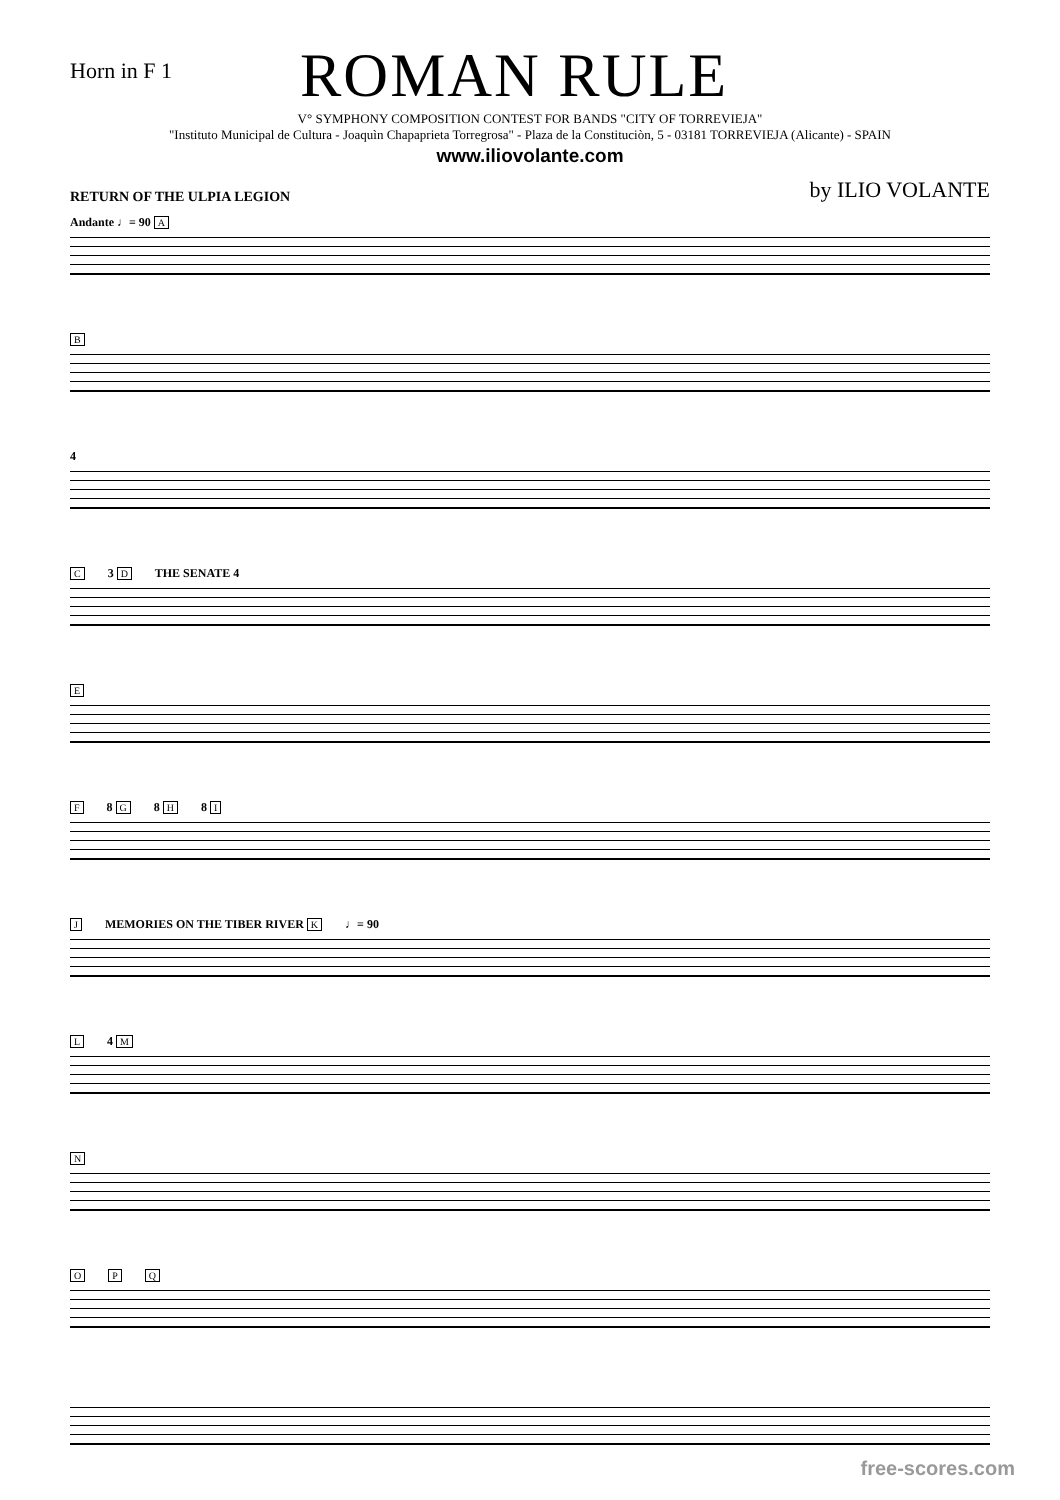Horn in F 1
ROMAN RULE
V° SYMPHONY COMPOSITION CONTEST FOR BANDS "CITY OF TORREVIEJA"
"Instituto Municipal de Cultura - Joaquìn Chapaprieta Torregrosa" - Plaza de la Constituciòn, 5 - 03181 TORREVIEJA (Alicante) - SPAIN
www.iliovolante.com
RETURN OF THE ULPIA LEGION
by ILIO VOLANTE
Andante ♩= 90 A
B
4
C 3 D THE SENATE 4
E
F 8 G 8 H 8 I
J MEMORIES ON THE TIBER RIVER K ♩= 90
L 4 M
N
O P Q
free-scores.com